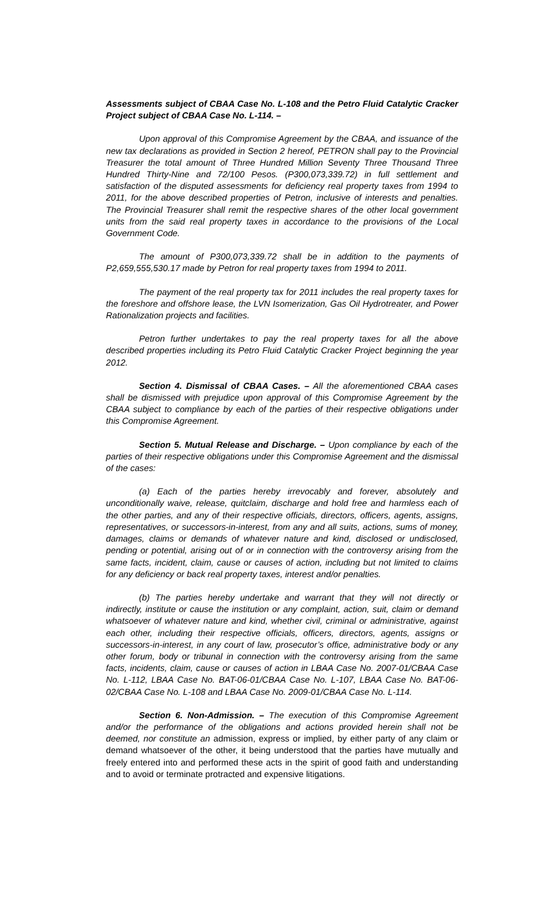Assessments subject of CBAA Case No. L-108 and the Petro Fluid Catalytic Cracker Project subject of CBAA Case No. L-114. –
Upon approval of this Compromise Agreement by the CBAA, and issuance of the new tax declarations as provided in Section 2 hereof, PETRON shall pay to the Provincial Treasurer the total amount of Three Hundred Million Seventy Three Thousand Three Hundred Thirty-Nine and 72/100 Pesos. (P300,073,339.72) in full settlement and satisfaction of the disputed assessments for deficiency real property taxes from 1994 to 2011, for the above described properties of Petron, inclusive of interests and penalties. The Provincial Treasurer shall remit the respective shares of the other local government units from the said real property taxes in accordance to the provisions of the Local Government Code.
The amount of P300,073,339.72 shall be in addition to the payments of P2,659,555,530.17 made by Petron for real property taxes from 1994 to 2011.
The payment of the real property tax for 2011 includes the real property taxes for the foreshore and offshore lease, the LVN Isomerization, Gas Oil Hydrotreater, and Power Rationalization projects and facilities.
Petron further undertakes to pay the real property taxes for all the above described properties including its Petro Fluid Catalytic Cracker Project beginning the year 2012.
Section 4. Dismissal of CBAA Cases. – All the aforementioned CBAA cases shall be dismissed with prejudice upon approval of this Compromise Agreement by the CBAA subject to compliance by each of the parties of their respective obligations under this Compromise Agreement.
Section 5. Mutual Release and Discharge. – Upon compliance by each of the parties of their respective obligations under this Compromise Agreement and the dismissal of the cases:
(a) Each of the parties hereby irrevocably and forever, absolutely and unconditionally waive, release, quitclaim, discharge and hold free and harmless each of the other parties, and any of their respective officials, directors, officers, agents, assigns, representatives, or successors-in-interest, from any and all suits, actions, sums of money, damages, claims or demands of whatever nature and kind, disclosed or undisclosed, pending or potential, arising out of or in connection with the controversy arising from the same facts, incident, claim, cause or causes of action, including but not limited to claims for any deficiency or back real property taxes, interest and/or penalties.
(b) The parties hereby undertake and warrant that they will not directly or indirectly, institute or cause the institution or any complaint, action, suit, claim or demand whatsoever of whatever nature and kind, whether civil, criminal or administrative, against each other, including their respective officials, officers, directors, agents, assigns or successors-in-interest, in any court of law, prosecutor’s office, administrative body or any other forum, body or tribunal in connection with the controversy arising from the same facts, incidents, claim, cause or causes of action in LBAA Case No. 2007-01/CBAA Case No. L-112, LBAA Case No. BAT-06-01/CBAA Case No. L-107, LBAA Case No. BAT-06-02/CBAA Case No. L-108 and LBAA Case No. 2009-01/CBAA Case No. L-114.
Section 6. Non-Admission. – The execution of this Compromise Agreement and/or the performance of the obligations and actions provided herein shall not be deemed, nor constitute an admission, express or implied, by either party of any claim or demand whatsoever of the other, it being understood that the parties have mutually and freely entered into and performed these acts in the spirit of good faith and understanding and to avoid or terminate protracted and expensive litigations.